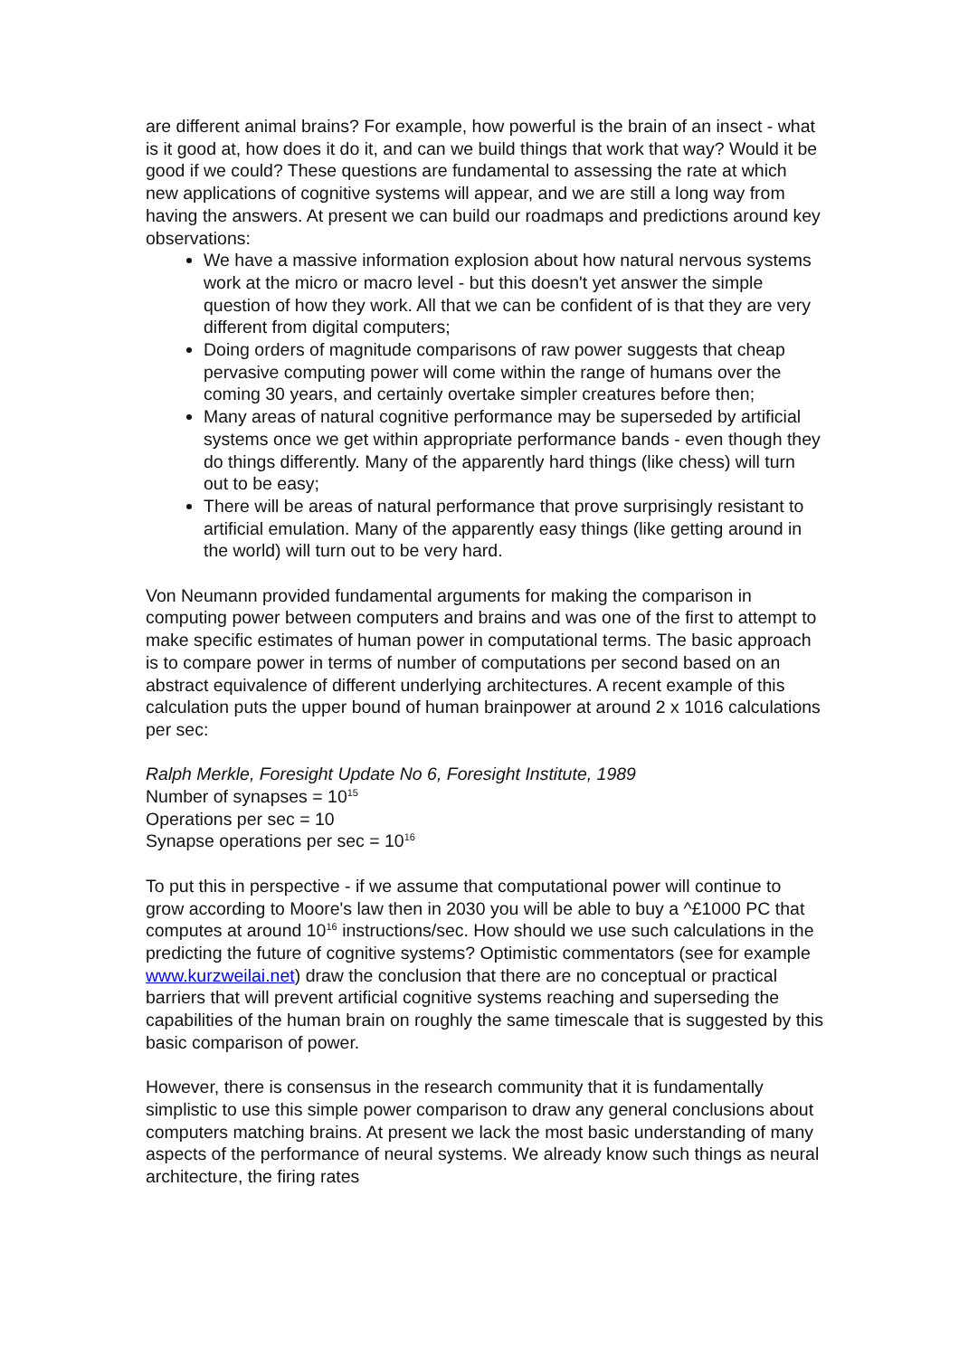are different animal brains? For example, how powerful is the brain of an insect - what is it good at, how does it do it, and can we build things that work that way? Would it be good if we could? These questions are fundamental to assessing the rate at which new applications of cognitive systems will appear, and we are still a long way from having the answers. At present we can build our roadmaps and predictions around key observations:
We have a massive information explosion about how natural nervous systems work at the micro or macro level - but this doesn't yet answer the simple question of how they work. All that we can be confident of is that they are very different from digital computers;
Doing orders of magnitude comparisons of raw power suggests that cheap pervasive computing power will come within the range of humans over the coming 30 years, and certainly overtake simpler creatures before then;
Many areas of natural cognitive performance may be superseded by artificial systems once we get within appropriate performance bands - even though they do things differently. Many of the apparently hard things (like chess) will turn out to be easy;
There will be areas of natural performance that prove surprisingly resistant to artificial emulation. Many of the apparently easy things (like getting around in the world) will turn out to be very hard.
Von Neumann provided fundamental arguments for making the comparison in computing power between computers and brains and was one of the first to attempt to make specific estimates of human power in computational terms. The basic approach is to compare power in terms of number of computations per second based on an abstract equivalence of different underlying architectures. A recent example of this calculation puts the upper bound of human brainpower at around 2 x 1016 calculations per sec:
Ralph Merkle, Foresight Update No 6, Foresight Institute, 1989
Number of synapses = 10<sup>15</sup>
Operations per sec = 10
Synapse operations per sec = 10<sup>16</sup>
To put this in perspective - if we assume that computational power will continue to grow according to Moore's law then in 2030 you will be able to buy a ^£1000 PC that computes at around 10<sup>16</sup> instructions/sec. How should we use such calculations in the predicting the future of cognitive systems? Optimistic commentators (see for example www.kurzweilai.net) draw the conclusion that there are no conceptual or practical barriers that will prevent artificial cognitive systems reaching and superseding the capabilities of the human brain on roughly the same timescale that is suggested by this basic comparison of power.
However, there is consensus in the research community that it is fundamentally simplistic to use this simple power comparison to draw any general conclusions about computers matching brains. At present we lack the most basic understanding of many aspects of the performance of neural systems. We already know such things as neural architecture, the firing rates